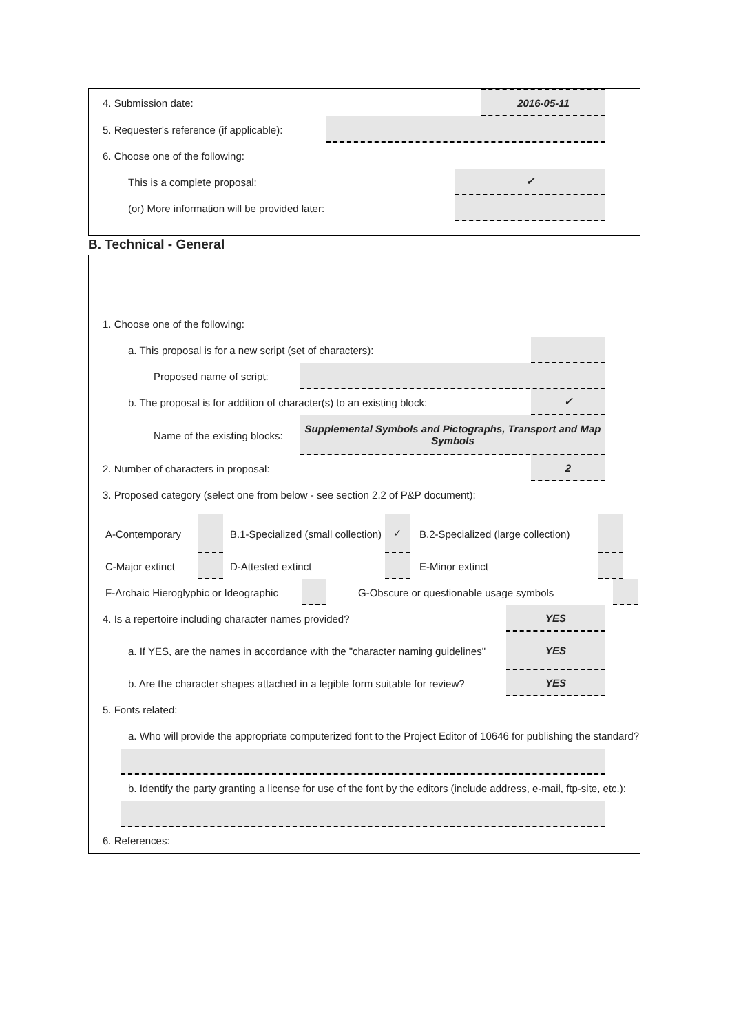4. Submission date:
2016-05-11
5. Requester's reference (if applicable):
6. Choose one of the following:
This is a complete proposal:
✓
(or) More information will be provided later:
B. Technical - General
1. Choose one of the following:
a. This proposal is for a new script (set of characters):
Proposed name of script:
b. The proposal is for addition of character(s) to an existing block:
✓
Name of the existing blocks:
Supplemental Symbols and Pictographs, Transport and Map Symbols
2. Number of characters in proposal:
2
3. Proposed category (select one from below - see section 2.2 of P&P document):
A-Contemporary
B.1-Specialized (small collection)
✓
B.2-Specialized (large collection)
C-Major extinct D-Attested extinct E-Minor extinct
F-Archaic Hieroglyphic or Ideographic
G-Obscure or questionable usage symbols
4. Is a repertoire including character names provided?
YES
a. If YES, are the names in accordance with the "character naming guidelines"
YES
b. Are the character shapes attached in a legible form suitable for review?
YES
5. Fonts related:
a. Who will provide the appropriate computerized font to the Project Editor of 10646 for publishing the standard?
b. Identify the party granting a license for use of the font by the editors (include address, e-mail, ftp-site, etc.):
6. References: